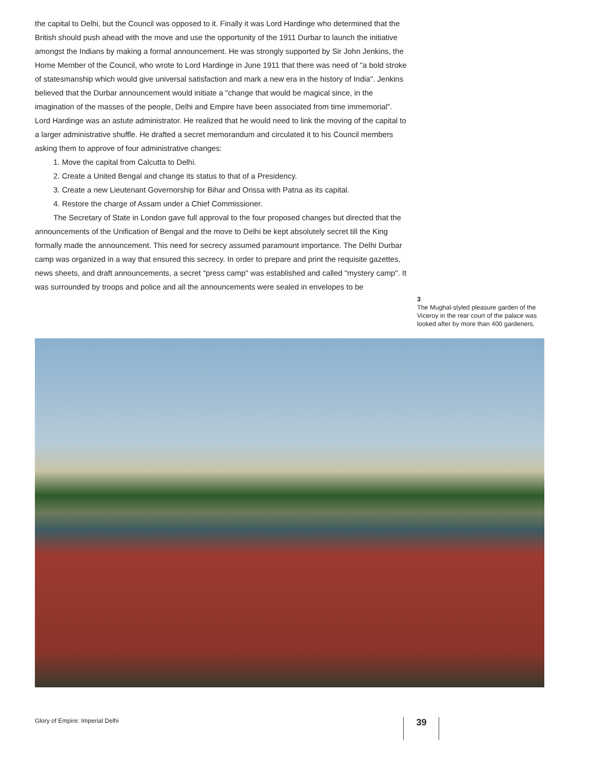the capital to Delhi, but the Council was opposed to it. Finally it was Lord Hardinge who determined that the British should push ahead with the move and use the opportunity of the 1911 Durbar to launch the initiative amongst the Indians by making a formal announcement. He was strongly supported by Sir John Jenkins, the Home Member of the Council, who wrote to Lord Hardinge in June 1911 that there was need of "a bold stroke of statesmanship which would give universal satisfaction and mark a new era in the history of India". Jenkins believed that the Durbar announcement would initiate a "change that would be magical since, in the imagination of the masses of the people, Delhi and Empire have been associated from time immemorial". Lord Hardinge was an astute administrator. He realized that he would need to link the moving of the capital to a larger administrative shuffle. He drafted a secret memorandum and circulated it to his Council members asking them to approve of four administrative changes:
1. Move the capital from Calcutta to Delhi.
2. Create a United Bengal and change its status to that of a Presidency.
3. Create a new Lieutenant Governorship for Bihar and Orissa with Patna as its capital.
4. Restore the charge of Assam under a Chief Commissioner.
The Secretary of State in London gave full approval to the four proposed changes but directed that the announcements of the Unification of Bengal and the move to Delhi be kept absolutely secret till the King formally made the announcement. This need for secrecy assumed paramount importance. The Delhi Durbar camp was organized in a way that ensured this secrecy. In order to prepare and print the requisite gazettes, news sheets, and draft announcements, a secret "press camp" was established and called "mystery camp". It was surrounded by troops and police and all the announcements were sealed in envelopes to be
3
The Mughal-styled pleasure garden of the Viceroy in the rear court of the palace was looked after by more than 400 gardeners.
Glory of Empire: Imperial Delhi 39